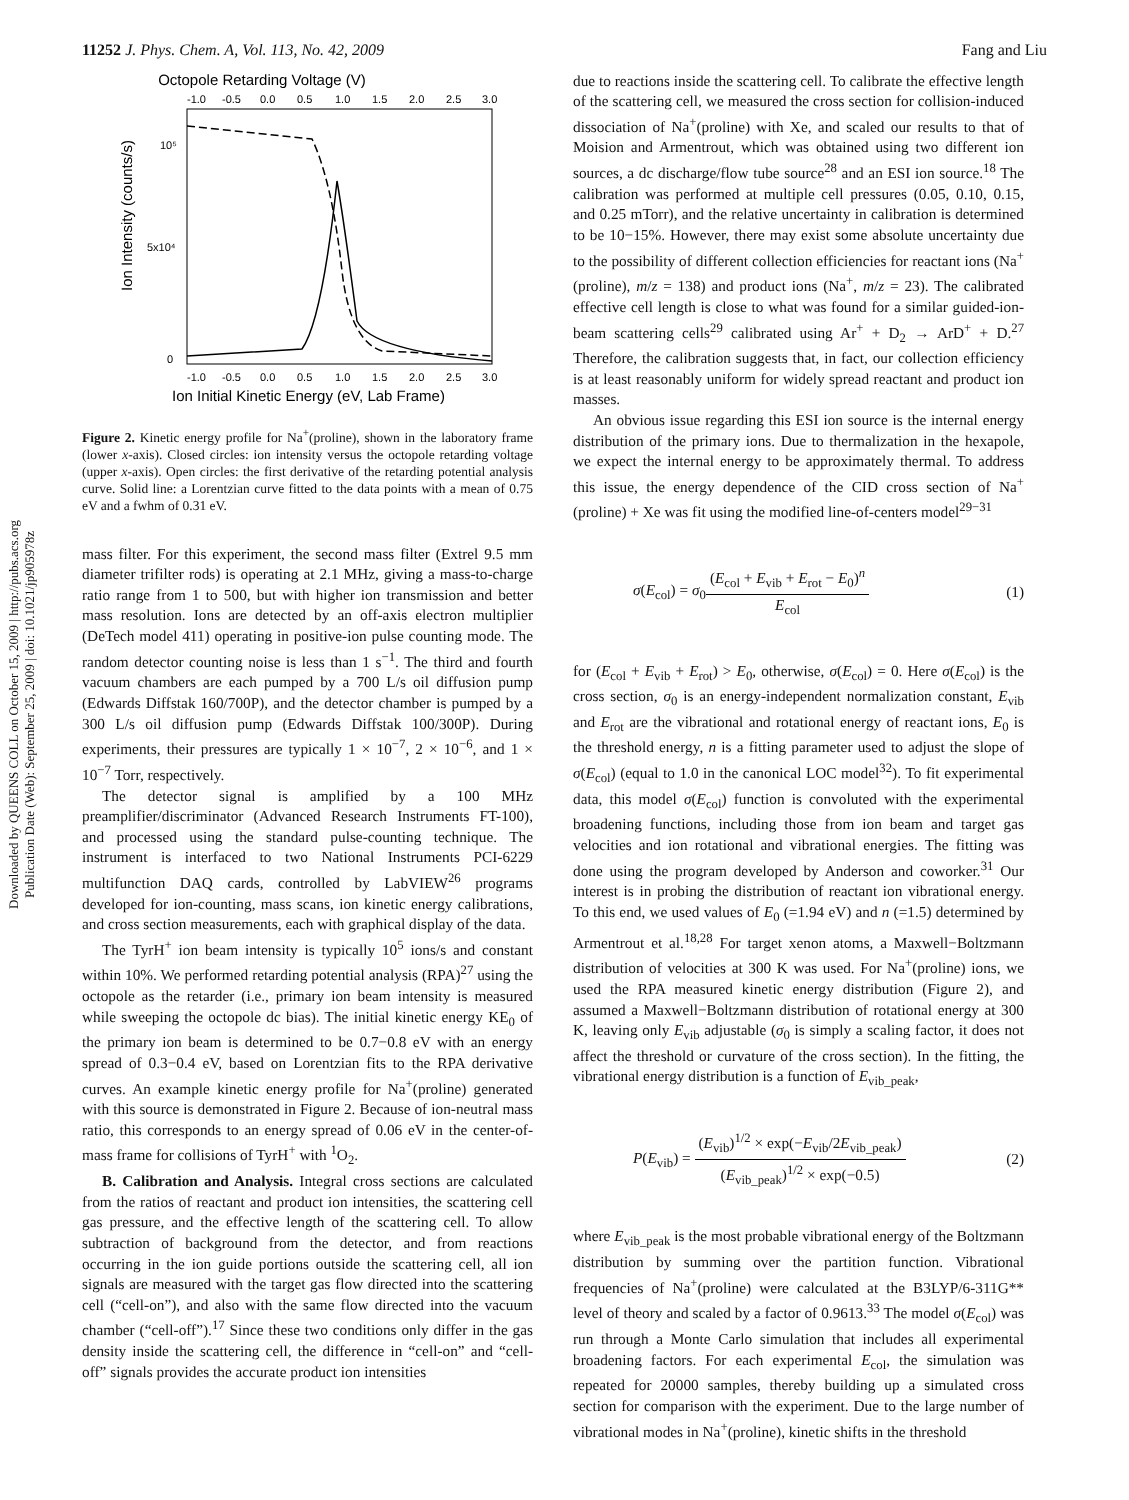Downloaded by QUEENS COLL on October 15, 2009 | http://pubs.acs.org
Publication Date (Web): September 25, 2009 | doi: 10.1021/jp905978z
11252 J. Phys. Chem. A, Vol. 113, No. 42, 2009 Fang and Liu
Octopole Retarding Voltage (V)
-1.0
-0.5
0.0
0.5
1.0
1.5
2.0
2.5
3.0
10⁵
5x10⁴
0
Ion Intensity (counts/s)
-1.0
-0.5
0.0
0.5
1.0
1.5
2.0
2.5
3.0
Ion Initial Kinetic Energy (eV, Lab Frame)
Figure 2. Kinetic energy profile for Na<sup>+</sup>(proline), shown in the laboratory frame (lower x-axis). Closed circles: ion intensity versus the octopole retarding voltage (upper x-axis). Open circles: the first derivative of the retarding potential analysis curve. Solid line: a Lorentzian curve fitted to the data points with a mean of 0.75 eV and a fwhm of 0.31 eV.
mass filter. For this experiment, the second mass filter (Extrel 9.5 mm diameter trifilter rods) is operating at 2.1 MHz, giving a mass-to-charge ratio range from 1 to 500, but with higher ion transmission and better mass resolution. Ions are detected by an off-axis electron multiplier (DeTech model 411) operating in positive-ion pulse counting mode. The random detector counting noise is less than 1 s<sup>−1</sup>. The third and fourth vacuum chambers are each pumped by a 700 L/s oil diffusion pump (Edwards Diffstak 160/700P), and the detector chamber is pumped by a 300 L/s oil diffusion pump (Edwards Diffstak 100/300P). During experiments, their pressures are typically 1 × 10<sup>−7</sup>, 2 × 10<sup>−6</sup>, and 1 × 10<sup>−7</sup> Torr, respectively.
The detector signal is amplified by a 100 MHz preamplifier/discriminator (Advanced Research Instruments FT-100), and processed using the standard pulse-counting technique. The instrument is interfaced to two National Instruments PCI-6229 multifunction DAQ cards, controlled by LabVIEW<sup>26</sup> programs developed for ion-counting, mass scans, ion kinetic energy calibrations, and cross section measurements, each with graphical display of the data.
The TyrH<sup>+</sup> ion beam intensity is typically 10<sup>5</sup> ions/s and constant within 10%. We performed retarding potential analysis (RPA)<sup>27</sup> using the octopole as the retarder (i.e., primary ion beam intensity is measured while sweeping the octopole dc bias). The initial kinetic energy KE<sub>0</sub> of the primary ion beam is determined to be 0.7−0.8 eV with an energy spread of 0.3−0.4 eV, based on Lorentzian fits to the RPA derivative curves. An example kinetic energy profile for Na<sup>+</sup>(proline) generated with this source is demonstrated in Figure 2. Because of ion-neutral mass ratio, this corresponds to an energy spread of 0.06 eV in the center-of-mass frame for collisions of TyrH<sup>+</sup> with <sup>1</sup>O<sub>2</sub>.
B. Calibration and Analysis. Integral cross sections are calculated from the ratios of reactant and product ion intensities, the scattering cell gas pressure, and the effective length of the scattering cell. To allow subtraction of background from the detector, and from reactions occurring in the ion guide portions outside the scattering cell, all ion signals are measured with the target gas flow directed into the scattering cell (“cell-on”), and also with the same flow directed into the vacuum chamber (“cell-off”).<sup>17</sup> Since these two conditions only differ in the gas density inside the scattering cell, the difference in “cell-on” and “cell-off” signals provides the accurate product ion intensities
due to reactions inside the scattering cell. To calibrate the effective length of the scattering cell, we measured the cross section for collision-induced dissociation of Na<sup>+</sup>(proline) with Xe, and scaled our results to that of Moision and Armentrout, which was obtained using two different ion sources, a dc discharge/flow tube source<sup>28</sup> and an ESI ion source.<sup>18</sup> The calibration was performed at multiple cell pressures (0.05, 0.10, 0.15, and 0.25 mTorr), and the relative uncertainty in calibration is determined to be 10−15%. However, there may exist some absolute uncertainty due to the possibility of different collection efficiencies for reactant ions (Na<sup>+</sup>(proline), m/z = 138) and product ions (Na<sup>+</sup>, m/z = 23). The calibrated effective cell length is close to what was found for a similar guided-ion-beam scattering cells<sup>29</sup> calibrated using Ar<sup>+</sup> + D<sub>2</sub> → ArD<sup>+</sup> + D.<sup>27</sup> Therefore, the calibration suggests that, in fact, our collection efficiency is at least reasonably uniform for widely spread reactant and product ion masses.
An obvious issue regarding this ESI ion source is the internal energy distribution of the primary ions. Due to thermalization in the hexapole, we expect the internal energy to be approximately thermal. To address this issue, the energy dependence of the CID cross section of Na<sup>+</sup>(proline) + Xe was fit using the modified line-of-centers model<sup>29−31</sup>
σ(E<sub>col</sub>) = σ<sub>0</sub>(E<sub>col</sub> + E<sub>vib</sub> + E<sub>rot</sub> − E<sub>0</sub>)<sup>n</sup> E<sub>col</sub> (1)
for (E<sub>col</sub> + E<sub>vib</sub> + E<sub>rot</sub>) > E<sub>0</sub>, otherwise, σ(E<sub>col</sub>) = 0. Here σ(E<sub>col</sub>) is the cross section, σ<sub>0</sub> is an energy-independent normalization constant, E<sub>vib</sub> and E<sub>rot</sub> are the vibrational and rotational energy of reactant ions, E<sub>0</sub> is the threshold energy, n is a fitting parameter used to adjust the slope of σ(E<sub>col</sub>) (equal to 1.0 in the canonical LOC model<sup>32</sup>). To fit experimental data, this model σ(E<sub>col</sub>) function is convoluted with the experimental broadening functions, including those from ion beam and target gas velocities and ion rotational and vibrational energies. The fitting was done using the program developed by Anderson and coworker.<sup>31</sup> Our interest is in probing the distribution of reactant ion vibrational energy. To this end, we used values of E<sub>0</sub> (=1.94 eV) and n (=1.5) determined by Armentrout et al.<sup>18,28</sup> For target xenon atoms, a Maxwell−Boltzmann distribution of velocities at 300 K was used. For Na<sup>+</sup>(proline) ions, we used the RPA measured kinetic energy distribution (Figure 2), and assumed a Maxwell−Boltzmann distribution of rotational energy at 300 K, leaving only E<sub>vib</sub> adjustable (σ<sub>0</sub> is simply a scaling factor, it does not affect the threshold or curvature of the cross section). In the fitting, the vibrational energy distribution is a function of E<sub>vib_peak</sub>,
P(E<sub>vib</sub>) = (E<sub>vib</sub>)<sup>1/2</sup> × exp(−E<sub>vib</sub>/2E<sub>vib_peak</sub>) (E<sub>vib_peak</sub>)<sup>1/2</sup> × exp(−0.5) (2)
where E<sub>vib_peak</sub> is the most probable vibrational energy of the Boltzmann distribution by summing over the partition function. Vibrational frequencies of Na<sup>+</sup>(proline) were calculated at the B3LYP/6-311G** level of theory and scaled by a factor of 0.9613.<sup>33</sup> The model σ(E<sub>col</sub>) was run through a Monte Carlo simulation that includes all experimental broadening factors. For each experimental E<sub>col</sub>, the simulation was repeated for 20000 samples, thereby building up a simulated cross section for comparison with the experiment. Due to the large number of vibrational modes in Na<sup>+</sup>(proline), kinetic shifts in the threshold